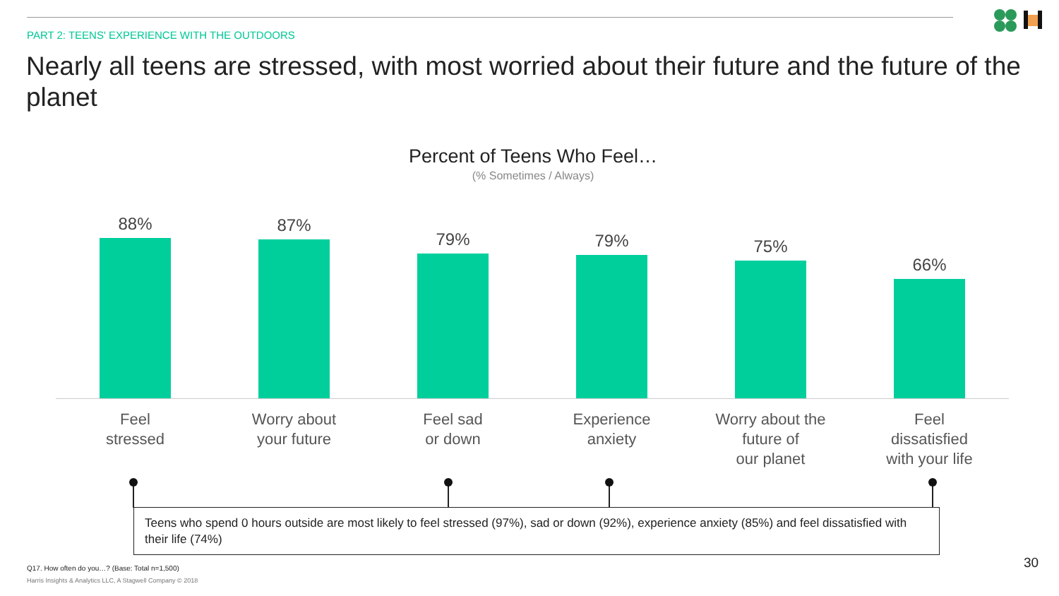PART 2: TEENS' EXPERIENCE WITH THE OUTDOORS
Nearly all teens are stressed, with most worried about their future and the future of the planet
Percent of Teens Who Feel…
(% Sometimes / Always)
88% 87% 79% 79% 75% 66%
Feel
stressed
Worry about
your future
Feel sad
or down
Experience
anxiety
Worry about the
future of
our planet
Feel
dissatisfied
with your life
Teens who spend 0 hours outside are most likely to feel stressed (97%), sad or down (92%), experience anxiety (85%) and feel dissatisfied with their life (74%)
Q17. How often do you…? (Base: Total n=1,500)
Harris Insights & Analytics LLC, A Stagwell Company © 2018
30